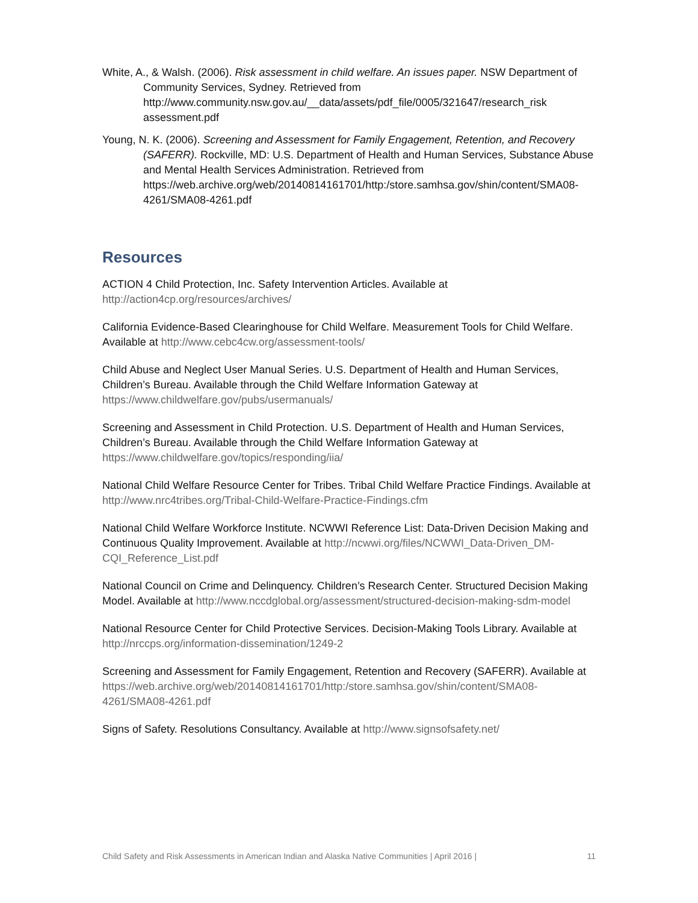White, A., & Walsh. (2006). Risk assessment in child welfare. An issues paper. NSW Department of Community Services, Sydney. Retrieved from http://www.community.nsw.gov.au/__data/assets/pdf_file/0005/321647/research_risk assessment.pdf
Young, N. K. (2006). Screening and Assessment for Family Engagement, Retention, and Recovery (SAFERR). Rockville, MD: U.S. Department of Health and Human Services, Substance Abuse and Mental Health Services Administration. Retrieved from https://web.archive.org/web/20140814161701/http:/store.samhsa.gov/shin/content/SMA08-4261/SMA08-4261.pdf
Resources
ACTION 4 Child Protection, Inc. Safety Intervention Articles. Available at http://action4cp.org/resources/archives/
California Evidence-Based Clearinghouse for Child Welfare. Measurement Tools for Child Welfare. Available at http://www.cebc4cw.org/assessment-tools/
Child Abuse and Neglect User Manual Series. U.S. Department of Health and Human Services, Children’s Bureau. Available through the Child Welfare Information Gateway at https://www.childwelfare.gov/pubs/usermanuals/
Screening and Assessment in Child Protection. U.S. Department of Health and Human Services, Children’s Bureau. Available through the Child Welfare Information Gateway at https://www.childwelfare.gov/topics/responding/iia/
National Child Welfare Resource Center for Tribes. Tribal Child Welfare Practice Findings. Available at http://www.nrc4tribes.org/Tribal-Child-Welfare-Practice-Findings.cfm
National Child Welfare Workforce Institute. NCWWI Reference List: Data-Driven Decision Making and Continuous Quality Improvement. Available at http://ncwwi.org/files/NCWWI_Data-Driven_DM-CQI_Reference_List.pdf
National Council on Crime and Delinquency. Children’s Research Center. Structured Decision Making Model. Available at http://www.nccdglobal.org/assessment/structured-decision-making-sdm-model
National Resource Center for Child Protective Services. Decision-Making Tools Library. Available at http://nrccps.org/information-dissemination/1249-2
Screening and Assessment for Family Engagement, Retention and Recovery (SAFERR). Available at https://web.archive.org/web/20140814161701/http:/store.samhsa.gov/shin/content/SMA08-4261/SMA08-4261.pdf
Signs of Safety. Resolutions Consultancy. Available at http://www.signsofsafety.net/
Child Safety and Risk Assessments in American Indian and Alaska Native Communities | April 2016 | 11